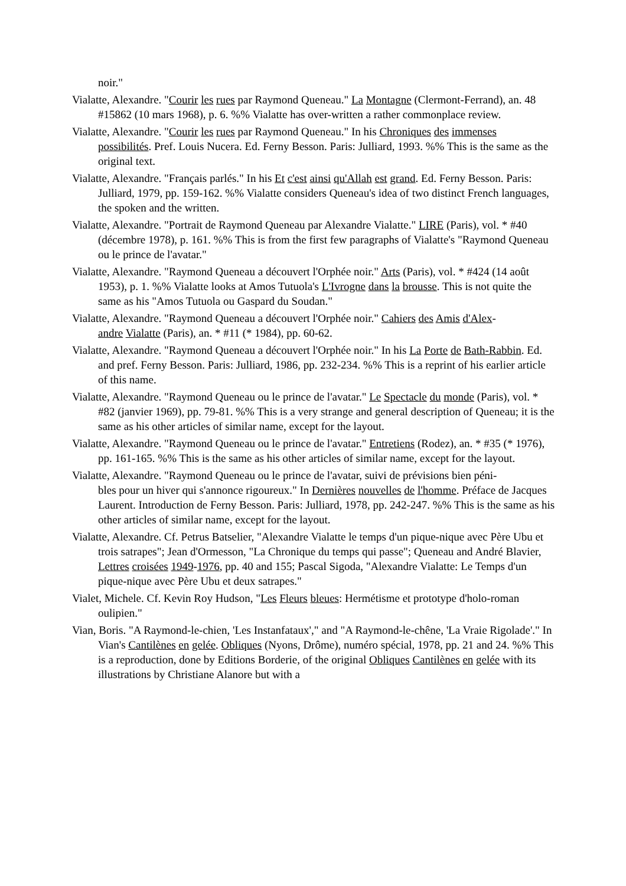noir."
Vialatte, Alexandre. "Courir les rues par Raymond Queneau." La Montagne (Clermont-Ferrand), an. 48 #15862 (10 mars 1968), p. 6. %% Vialatte has over-written a rather commonplace review.
Vialatte, Alexandre. "Courir les rues par Raymond Queneau." In his Chroniques des immenses
possibilités. Pref. Louis Nucera. Ed. Ferny Besson. Paris: Julliard, 1993. %% This is the same as the original text.
Vialatte, Alexandre. "Français parlés." In his Et c'est ainsi qu'Allah est grand. Ed. Ferny Besson. Paris: Julliard, 1979, pp. 159-162. %% Vialatte considers Queneau's idea of two distinct French languages, the spoken and the written.
Vialatte, Alexandre. "Portrait de Raymond Queneau par Alexandre Vialatte." LIRE (Paris), vol. * #40 (décembre 1978), p. 161. %% This is from the first few paragraphs of Vialatte's "Raymond Queneau ou le prince de l'avatar."
Vialatte, Alexandre. "Raymond Queneau a découvert l'Orphée noir." Arts (Paris), vol. * #424 (14 août 1953), p. 1. %% Vialatte looks at Amos Tutuola's L'Ivrogne dans la brousse. This is not quite the same as his "Amos Tutuola ou Gaspard du Soudan."
Vialatte, Alexandre. "Raymond Queneau a découvert l'Orphée noir." Cahiers des Amis d'Alex-
andre Vialatte (Paris), an. * #11 (* 1984), pp. 60-62.
Vialatte, Alexandre. "Raymond Queneau a découvert l'Orphée noir." In his La Porte de Bath-Rabbin. Ed. and pref. Ferny Besson. Paris: Julliard, 1986, pp. 232-234. %% This is a reprint of his earlier article of this name.
Vialatte, Alexandre. "Raymond Queneau ou le prince de l'avatar." Le Spectacle du monde (Paris), vol. * #82 (janvier 1969), pp. 79-81. %% This is a very strange and general description of Queneau; it is the same as his other articles of similar name, except for the layout.
Vialatte, Alexandre. "Raymond Queneau ou le prince de l'avatar." Entretiens (Rodez), an. * #35 (* 1976), pp. 161-165. %% This is the same as his other articles of similar name, except for the layout.
Vialatte, Alexandre. "Raymond Queneau ou le prince de l'avatar, suivi de prévisions bien péni-
bles pour un hiver qui s'annonce rigoureux." In Dernières nouvelles de l'homme. Préface de Jacques Laurent. Introduction de Ferny Besson. Paris: Julliard, 1978, pp. 242-247. %% This is the same as his other articles of similar name, except for the layout.
Vialatte, Alexandre. Cf. Petrus Batselier, "Alexandre Vialatte le temps d'un pique-nique avec Père Ubu et trois satrapes"; Jean d'Ormesson, "La Chronique du temps qui passe"; Queneau and André Blavier, Lettres croisées 1949-1976, pp. 40 and 155; Pascal Sigoda, "Alexandre Vialatte: Le Temps d'un pique-nique avec Père Ubu et deux satrapes."
Vialet, Michele. Cf. Kevin Roy Hudson, "Les Fleurs bleues: Hermétisme et prototype d'holo-roman oulipien."
Vian, Boris. "A Raymond-le-chien, 'Les Instanfataux'," and "A Raymond-le-chêne, 'La Vraie Rigolade'." In Vian's Cantilènes en gelée. Obliques (Nyons, Drôme), numéro spécial, 1978, pp. 21 and 24. %% This is a reproduction, done by Editions Borderie, of the original Obliques Cantilènes en gelée with its illustrations by Christiane Alanore but with a